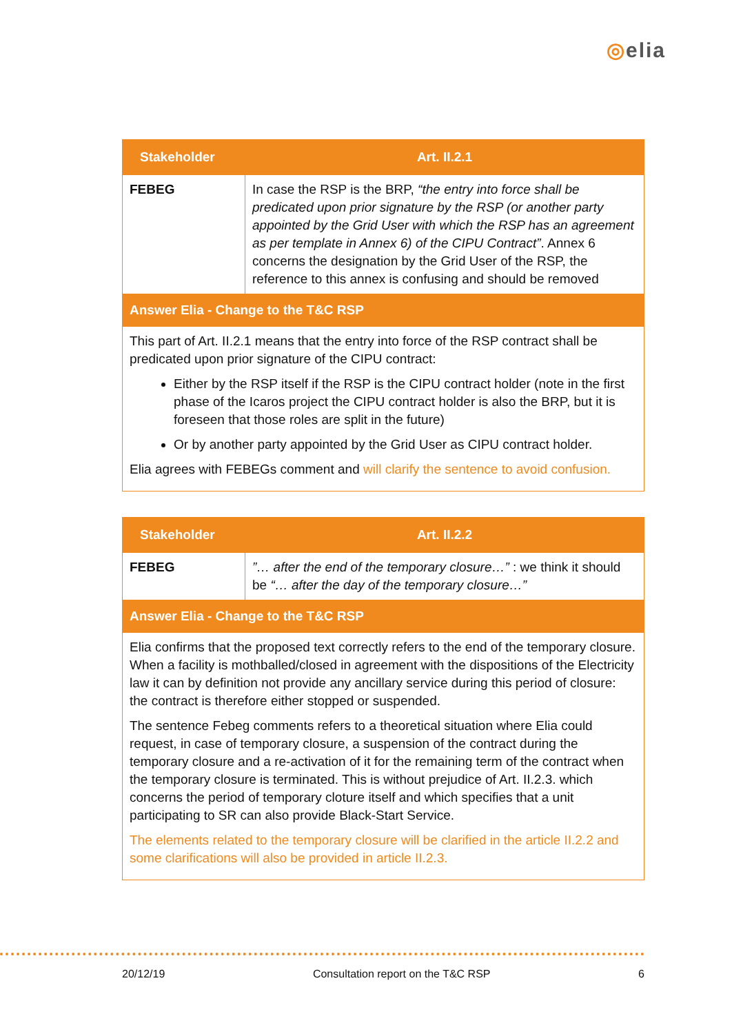◎elia
| Stakeholder | Art. II.2.1 |
| --- | --- |
| FEBEG | In case the RSP is the BRP, “the entry into force shall be predicated upon prior signature by the RSP (or another party appointed by the Grid User with which the RSP has an agreement as per template in Annex 6) of the CIPU Contract” . Annex 6 concerns the designation by the Grid User of the RSP, the reference to this annex is confusing and should be removed |
| Answer Elia - Change to the T&C RSP | |
| This part of Art. II.2.1 means that the entry into force of the RSP contract shall be predicated upon prior signature of the CIPU contract: Either by the RSP itself if the RSP is the CIPU contract holder (note in the first phase of the Icaros project the CIPU contract holder is also the BRP, but it is foreseen that those roles are split in the future) Or by another party appointed by the Grid User as CIPU contract holder. Elia agrees with FEBEGs comment and will clarify the sentence to avoid confusion. | |
| Stakeholder | Art. II.2.2 |
| --- | --- |
| FEBEG | ”… after the end of the temporary closure…” : we think it should be “… after the day of the temporary closure…” |
| Answer Elia - Change to the T&C RSP | |
| Elia confirms that the proposed text correctly refers to the end of the temporary closure. When a facility is mothballed/closed in agreement with the dispositions of the Electricity law it can by definition not provide any ancillary service during this period of closure: the contract is therefore either stopped or suspended. The sentence Febeg comments refers to a theoretical situation where Elia could request, in case of temporary closure, a suspension of the contract during the temporary closure and a re-activation of it for the remaining term of the contract when the temporary closure is terminated. This is without prejudice of Art. II.2.3. which concerns the period of temporary cloture itself and which specifies that a unit participating to SR can also provide Black-Start Service. The elements related to the temporary closure will be clarified in the article II.2.2 and some clarifications will also be provided in article II.2.3. | |
20/12/19 Consultation report on the T&C RSP 6